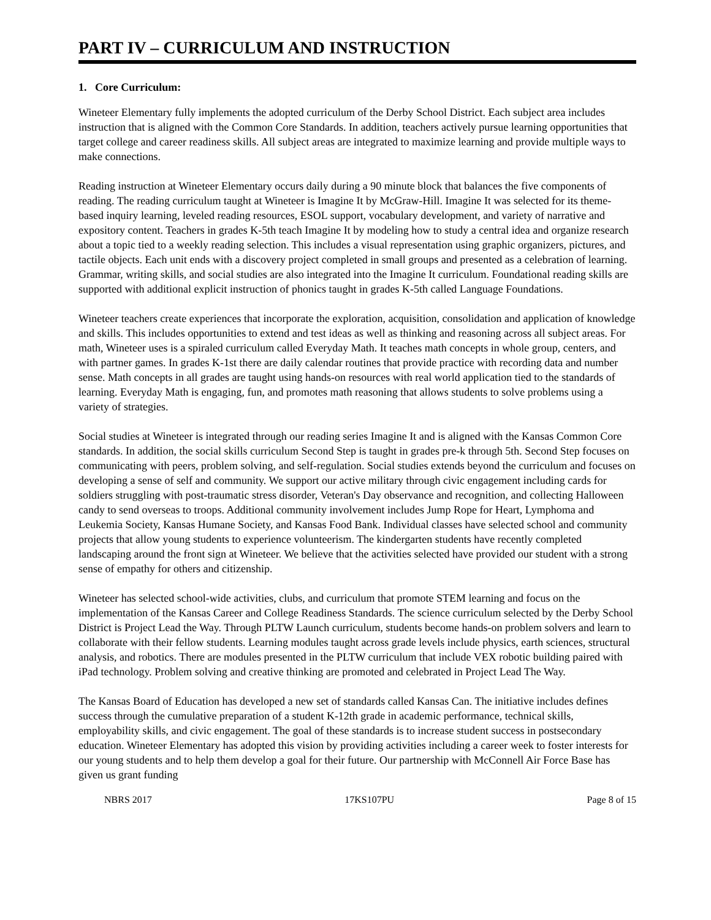PART IV – CURRICULUM AND INSTRUCTION
1. Core Curriculum:
Wineteer Elementary fully implements the adopted curriculum of the Derby School District. Each subject area includes instruction that is aligned with the Common Core Standards. In addition, teachers actively pursue learning opportunities that target college and career readiness skills. All subject areas are integrated to maximize learning and provide multiple ways to make connections.
Reading instruction at Wineteer Elementary occurs daily during a 90 minute block that balances the five components of reading. The reading curriculum taught at Wineteer is Imagine It by McGraw-Hill. Imagine It was selected for its theme-based inquiry learning, leveled reading resources, ESOL support, vocabulary development, and variety of narrative and expository content. Teachers in grades K-5th teach Imagine It by modeling how to study a central idea and organize research about a topic tied to a weekly reading selection. This includes a visual representation using graphic organizers, pictures, and tactile objects. Each unit ends with a discovery project completed in small groups and presented as a celebration of learning. Grammar, writing skills, and social studies are also integrated into the Imagine It curriculum. Foundational reading skills are supported with additional explicit instruction of phonics taught in grades K-5th called Language Foundations.
Wineteer teachers create experiences that incorporate the exploration, acquisition, consolidation and application of knowledge and skills. This includes opportunities to extend and test ideas as well as thinking and reasoning across all subject areas. For math, Wineteer uses is a spiraled curriculum called Everyday Math. It teaches math concepts in whole group, centers, and with partner games. In grades K-1st there are daily calendar routines that provide practice with recording data and number sense. Math concepts in all grades are taught using hands-on resources with real world application tied to the standards of learning. Everyday Math is engaging, fun, and promotes math reasoning that allows students to solve problems using a variety of strategies.
Social studies at Wineteer is integrated through our reading series Imagine It and is aligned with the Kansas Common Core standards. In addition, the social skills curriculum Second Step is taught in grades pre-k through 5th. Second Step focuses on communicating with peers, problem solving, and self-regulation. Social studies extends beyond the curriculum and focuses on developing a sense of self and community. We support our active military through civic engagement including cards for soldiers struggling with post-traumatic stress disorder, Veteran's Day observance and recognition, and collecting Halloween candy to send overseas to troops. Additional community involvement includes Jump Rope for Heart, Lymphoma and Leukemia Society, Kansas Humane Society, and Kansas Food Bank. Individual classes have selected school and community projects that allow young students to experience volunteerism. The kindergarten students have recently completed landscaping around the front sign at Wineteer. We believe that the activities selected have provided our student with a strong sense of empathy for others and citizenship.
Wineteer has selected school-wide activities, clubs, and curriculum that promote STEM learning and focus on the implementation of the Kansas Career and College Readiness Standards. The science curriculum selected by the Derby School District is Project Lead the Way. Through PLTW Launch curriculum, students become hands-on problem solvers and learn to collaborate with their fellow students. Learning modules taught across grade levels include physics, earth sciences, structural analysis, and robotics. There are modules presented in the PLTW curriculum that include VEX robotic building paired with iPad technology. Problem solving and creative thinking are promoted and celebrated in Project Lead The Way.
The Kansas Board of Education has developed a new set of standards called Kansas Can. The initiative includes defines success through the cumulative preparation of a student K-12th grade in academic performance, technical skills, employability skills, and civic engagement. The goal of these standards is to increase student success in postsecondary education. Wineteer Elementary has adopted this vision by providing activities including a career week to foster interests for our young students and to help them develop a goal for their future. Our partnership with McConnell Air Force Base has given us grant funding
NBRS 2017 17KS107PU Page 8 of 15